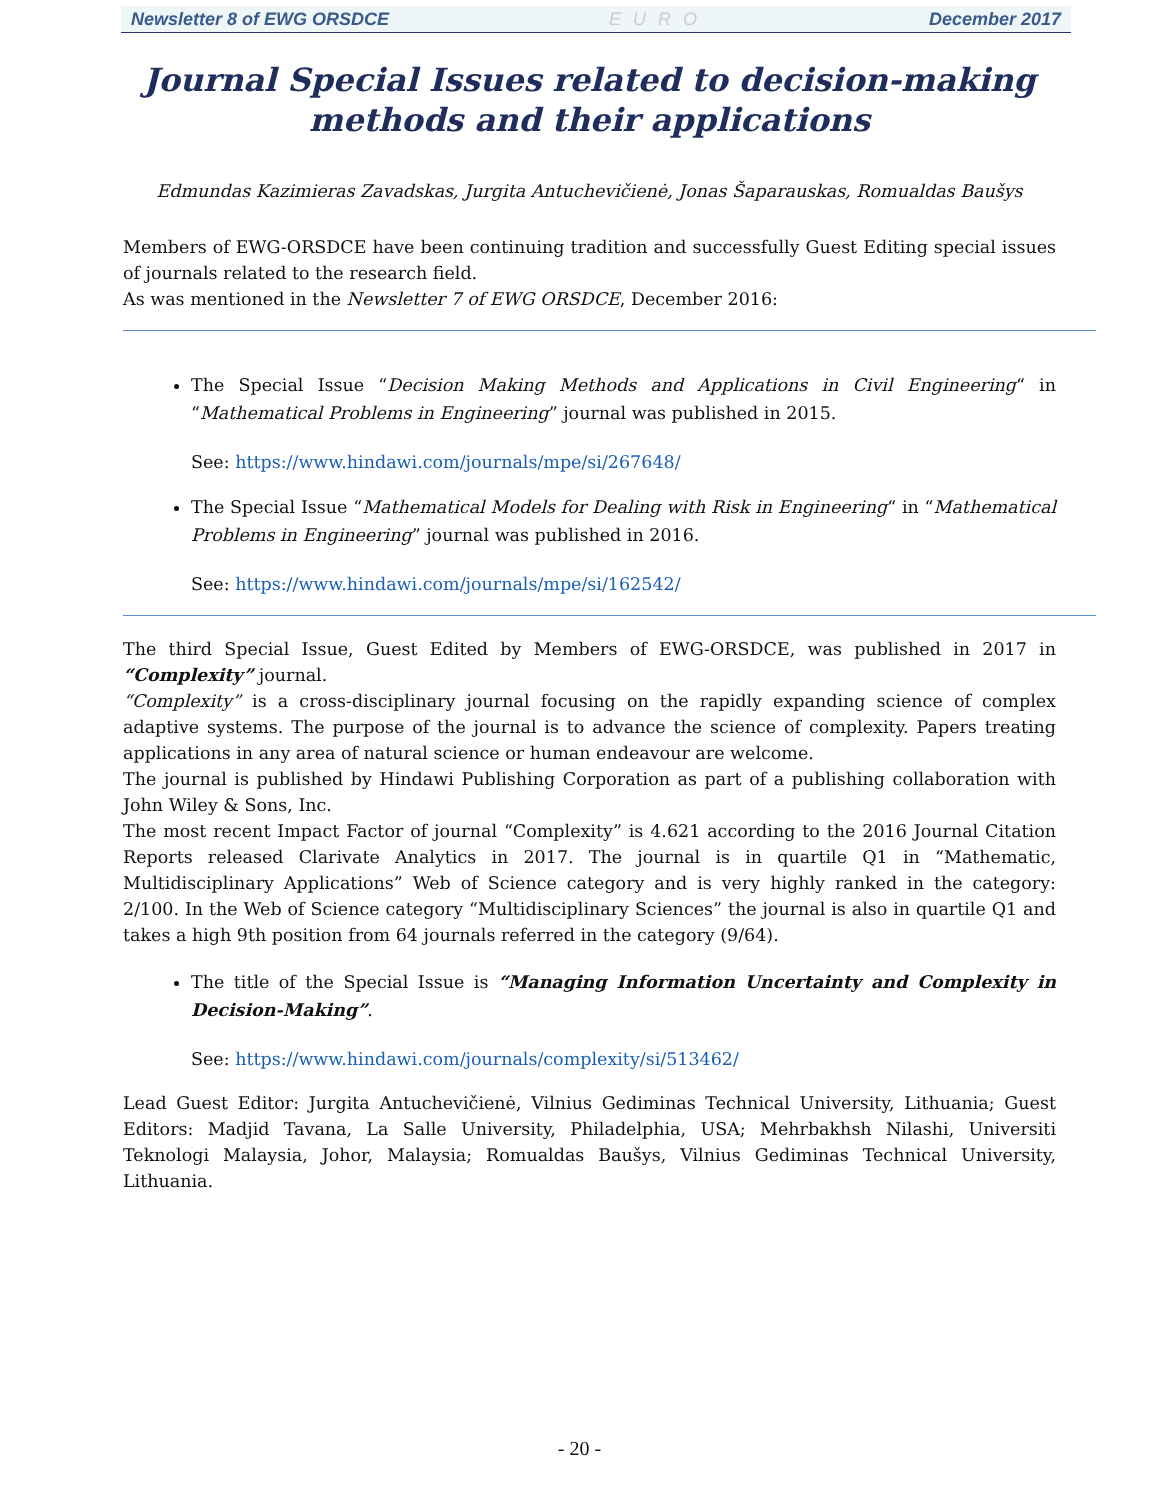Newsletter 8 of EWG ORSDCE EURO December 2017
Journal Special Issues related to decision-making methods and their applications
Edmundas Kazimieras Zavadskas, Jurgita Antuchevičienė, Jonas Šaparauskas, Romualdas Baušys
Members of EWG-ORSDCE have been continuing tradition and successfully Guest Editing special issues of journals related to the research field.
As was mentioned in the Newsletter 7 of EWG ORSDCE, December 2016:
The Special Issue “Decision Making Methods and Applications in Civil Engineering“ in “Mathematical Problems in Engineering” journal was published in 2015.
See: https://www.hindawi.com/journals/mpe/si/267648/
The Special Issue “Mathematical Models for Dealing with Risk in Engineering“ in “Mathematical Problems in Engineering” journal was published in 2016.
See: https://www.hindawi.com/journals/mpe/si/162542/
The third Special Issue, Guest Edited by Members of EWG-ORSDCE, was published in 2017 in “Complexity” journal.
“Complexity” is a cross-disciplinary journal focusing on the rapidly expanding science of complex adaptive systems. The purpose of the journal is to advance the science of complexity. Papers treating applications in any area of natural science or human endeavour are welcome.
The journal is published by Hindawi Publishing Corporation as part of a publishing collaboration with John Wiley & Sons, Inc.
The most recent Impact Factor of journal “Complexity” is 4.621 according to the 2016 Journal Citation Reports released Clarivate Analytics in 2017. The journal is in quartile Q1 in “Mathematic, Multidisciplinary Applications” Web of Science category and is very highly ranked in the category: 2/100. In the Web of Science category “Multidisciplinary Sciences” the journal is also in quartile Q1 and takes a high 9th position from 64 journals referred in the category (9/64).
The title of the Special Issue is “Managing Information Uncertainty and Complexity in Decision-Making”.
See: https://www.hindawi.com/journals/complexity/si/513462/
Lead Guest Editor: Jurgita Antuchevičienė, Vilnius Gediminas Technical University, Lithuania; Guest Editors: Madjid Tavana, La Salle University, Philadelphia, USA; Mehrbakhsh Nilashi, Universiti Teknologi Malaysia, Johor, Malaysia; Romualdas Baušys, Vilnius Gediminas Technical University, Lithuania.
- 20 -